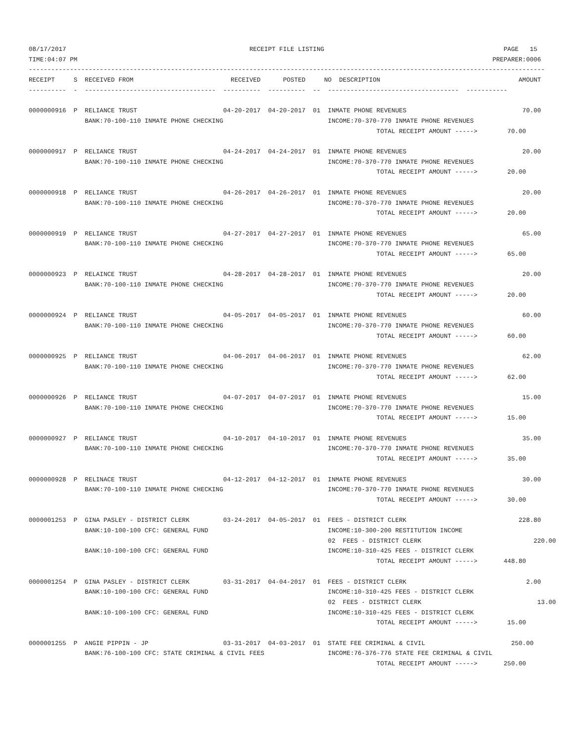08/17/2017                                                 RECEIPT FILE LISTING                                                PAGE   15
TIME:04:07 PM                                                                                                               PREPARER:0006
------------------------------------------------------------------------------------------------------------------------------------------
RECEIPT     S  RECEIVED FROM                          RECEIVED      POSTED     NO  DESCRIPTION                                     AMOUNT
----------  -  -----------------------------------  ----------  ----------  --  -----------------------------------  -----------

0000000916  P  RELIANCE TRUST                       04-20-2017  04-20-2017  01  INMATE PHONE REVENUES                               70.00
               BANK:70-100-110 INMATE PHONE CHECKING                            INCOME:70-370-770 INMATE PHONE REVENUES
                                                                                             TOTAL RECEIPT AMOUNT ----->        70.00

0000000917  P  RELIANCE TRUST                       04-24-2017  04-24-2017  01  INMATE PHONE REVENUES                               20.00
               BANK:70-100-110 INMATE PHONE CHECKING                            INCOME:70-370-770 INMATE PHONE REVENUES
                                                                                             TOTAL RECEIPT AMOUNT ----->        20.00

0000000918  P  RELIANCE TRUST                       04-26-2017  04-26-2017  01  INMATE PHONE REVENUES                               20.00
               BANK:70-100-110 INMATE PHONE CHECKING                            INCOME:70-370-770 INMATE PHONE REVENUES
                                                                                             TOTAL RECEIPT AMOUNT ----->        20.00

0000000919  P  RELIANCE TRUST                       04-27-2017  04-27-2017  01  INMATE PHONE REVENUES                               65.00
               BANK:70-100-110 INMATE PHONE CHECKING                            INCOME:70-370-770 INMATE PHONE REVENUES
                                                                                             TOTAL RECEIPT AMOUNT ----->        65.00

0000000923  P  RELAINCE TRUST                       04-28-2017  04-28-2017  01  INMATE PHONE REVENUES                               20.00
               BANK:70-100-110 INMATE PHONE CHECKING                            INCOME:70-370-770 INMATE PHONE REVENUES
                                                                                             TOTAL RECEIPT AMOUNT ----->        20.00

0000000924  P  RELIANCE TRUST                       04-05-2017  04-05-2017  01  INMATE PHONE REVENUES                               60.00
               BANK:70-100-110 INMATE PHONE CHECKING                            INCOME:70-370-770 INMATE PHONE REVENUES
                                                                                             TOTAL RECEIPT AMOUNT ----->        60.00

0000000925  P  RELIANCE TRUST                       04-06-2017  04-06-2017  01  INMATE PHONE REVENUES                               62.00
               BANK:70-100-110 INMATE PHONE CHECKING                            INCOME:70-370-770 INMATE PHONE REVENUES
                                                                                             TOTAL RECEIPT AMOUNT ----->        62.00

0000000926  P  RELIANCE TRUST                       04-07-2017  04-07-2017  01  INMATE PHONE REVENUES                               15.00
               BANK:70-100-110 INMATE PHONE CHECKING                            INCOME:70-370-770 INMATE PHONE REVENUES
                                                                                             TOTAL RECEIPT AMOUNT ----->        15.00

0000000927  P  RELIANCE TRUST                       04-10-2017  04-10-2017  01  INMATE PHONE REVENUES                               35.00
               BANK:70-100-110 INMATE PHONE CHECKING                            INCOME:70-370-770 INMATE PHONE REVENUES
                                                                                             TOTAL RECEIPT AMOUNT ----->        35.00

0000000928  P  RELINACE TRUST                       04-12-2017  04-12-2017  01  INMATE PHONE REVENUES                               30.00
               BANK:70-100-110 INMATE PHONE CHECKING                            INCOME:70-370-770 INMATE PHONE REVENUES
                                                                                             TOTAL RECEIPT AMOUNT ----->        30.00

0000001253  P  GINA PASLEY - DISTRICT CLERK         03-24-2017  04-05-2017  01  FEES - DISTRICT CLERK                              228.80
               BANK:10-100-100 CFC: GENERAL FUND                                INCOME:10-300-200 RESTITUTION INCOME
                                                                                02  FEES - DISTRICT CLERK                              220.00
               BANK:10-100-100 CFC: GENERAL FUND                                INCOME:10-310-425 FEES - DISTRICT CLERK
                                                                                             TOTAL RECEIPT AMOUNT ----->       448.80

0000001254  P  GINA PASLEY - DISTRICT CLERK         03-31-2017  04-04-2017  01  FEES - DISTRICT CLERK                                2.00
               BANK:10-100-100 CFC: GENERAL FUND                                INCOME:10-310-425 FEES - DISTRICT CLERK
                                                                                02  FEES - DISTRICT CLERK                               13.00
               BANK:10-100-100 CFC: GENERAL FUND                                INCOME:10-310-425 FEES - DISTRICT CLERK
                                                                                             TOTAL RECEIPT AMOUNT ----->        15.00

0000001255  P  ANGIE PIPPIN - JP                    03-31-2017  04-03-2017  01  STATE FEE CRIMINAL & CIVIL                       250.00
               BANK:76-100-100 CFC: STATE CRIMINAL & CIVIL FEES                 INCOME:76-376-776 STATE FEE CRIMINAL & CIVIL
                                                                                             TOTAL RECEIPT AMOUNT ----->       250.00